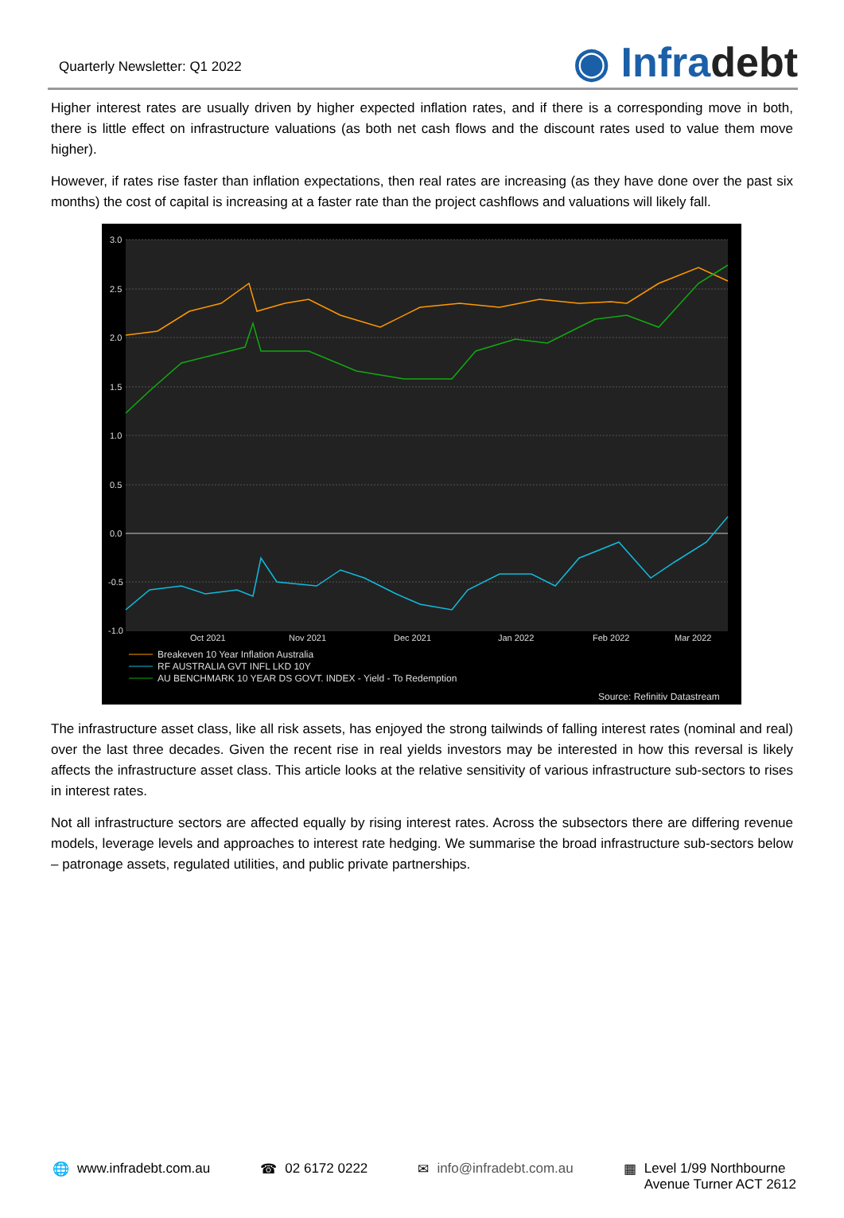Quarterly Newsletter: Q1 2022
◉ Infradebt
Higher interest rates are usually driven by higher expected inflation rates, and if there is a corresponding move in both, there is little effect on infrastructure valuations (as both net cash flows and the discount rates used to value them move higher).
However, if rates rise faster than inflation expectations, then real rates are increasing (as they have done over the past six months) the cost of capital is increasing at a faster rate than the project cashflows and valuations will likely fall.
3.0
2.5
2.0
1.5
1.0
0.5
0.0
-0.5
-1.0
Oct 2021
Nov 2021
Dec 2021
Jan 2022
Feb 2022
Mar 2022
Breakeven 10 Year Inflation Australia
RF AUSTRALIA GVT INFL LKD 10Y
AU BENCHMARK 10 YEAR DS GOVT. INDEX - Yield - To Redemption
Source: Refinitiv Datastream
The infrastructure asset class, like all risk assets, has enjoyed the strong tailwinds of falling interest rates (nominal and real) over the last three decades. Given the recent rise in real yields investors may be interested in how this reversal is likely affects the infrastructure asset class. This article looks at the relative sensitivity of various infrastructure sub-sectors to rises in interest rates.
Not all infrastructure sectors are affected equally by rising interest rates. Across the subsectors there are differing revenue models, leverage levels and approaches to interest rate hedging. We summarise the broad infrastructure sub-sectors below – patronage assets, regulated utilities, and public private partnerships.
🌐 www.infradebt.com.au ☎ 02 6172 0222 ✉ info@infradebt.com.au ▦ Level 1/99 Northbourne
Avenue Turner ACT 2612